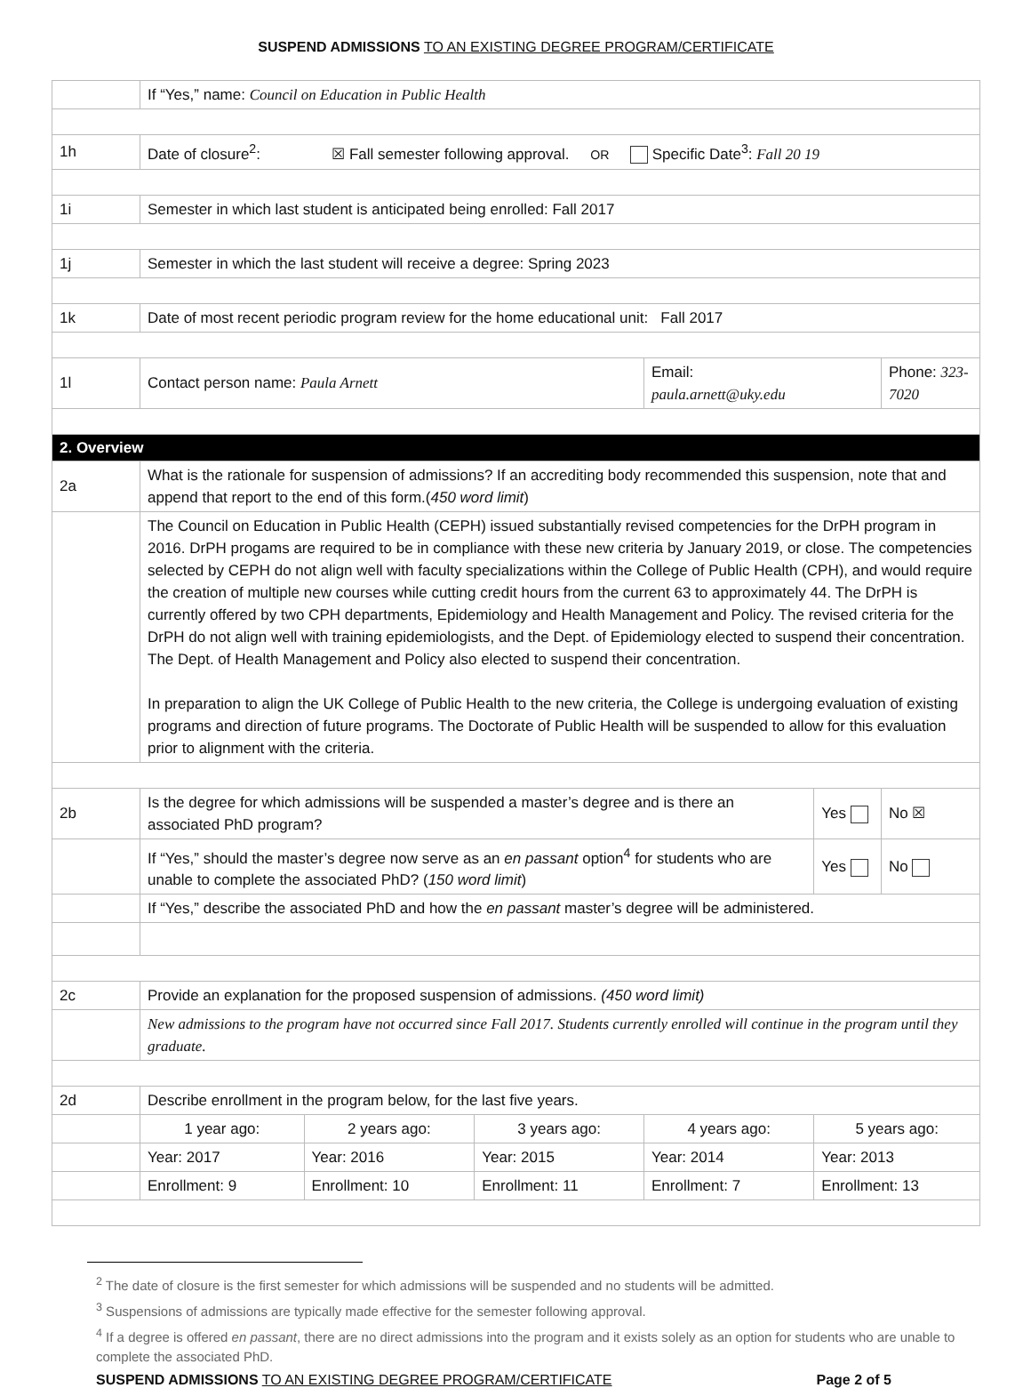SUSPEND ADMISSIONS TO AN EXISTING DEGREE PROGRAM/CERTIFICATE
| | If “Yes,” name: Council on Education in Public Health | | | | | |
| 1h | Date of closure<sup>2</sup>: ☒ Fall semester following approval. OR Specific Date<sup>3</sup>: Fall 20 19 | | | | | |
| 1i | Semester in which last student is anticipated being enrolled: Fall 2017 | | | | | |
| 1j | Semester in which the last student will receive a degree: Spring 2023 | | | | | |
| 1k | Date of most recent periodic program review for the home educational unit: Fall 2017 | | | | | |
| 1l | Contact person name: Paula Arnett | | | Email: paula.arnett@uky.edu | | Phone: 323-7020 |
| 2. Overview | | | | | | |
| 2a | What is the rationale for suspension of admissions? If an accrediting body recommended this suspension, note that and append that report to the end of this form.( 450 word limit ) | | | | | |
| | The Council on Education in Public Health (CEPH) issued substantially revised competencies for the DrPH program in 2016. DrPH progams are required to be in compliance with these new criteria by January 2019, or close. The competencies selected by CEPH do not align well with faculty specializations within the College of Public Health (CPH), and would require the creation of multiple new courses while cutting credit hours from the current 63 to approximately 44. The DrPH is currently offered by two CPH departments, Epidemiology and Health Management and Policy. The revised criteria for the DrPH do not align well with training epidemiologists, and the Dept. of Epidemiology elected to suspend their concentration. The Dept. of Health Management and Policy also elected to suspend their concentration. In preparation to align the UK College of Public Health to the new criteria, the College is undergoing evaluation of existing programs and direction of future programs. The Doctorate of Public Health will be suspended to allow for this evaluation prior to alignment with the criteria. | | | | | |
| 2b | Is the degree for which admissions will be suspended a master’s degree and is there an associated PhD program? | | | | Yes | No ☒ |
| | If “Yes,” should the master’s degree now serve as an en passant option<sup>4</sup> for students who are unable to complete the associated PhD? ( 150 word limit ) | | | | Yes | No |
| | If “Yes,” describe the associated PhD and how the en passant master’s degree will be administered. | | | | | |
| 2c | Provide an explanation for the proposed suspension of admissions. (450 word limit) | | | | | |
| | New admissions to the program have not occurred since Fall 2017. Students currently enrolled will continue in the program until they graduate. | | | | | |
| 2d | Describe enrollment in the program below, for the last five years. | | | | | |
| | 1 year ago: | 2 years ago: | 3 years ago: | 4 years ago: | 5 years ago: | |
| | Year: 2017 | Year: 2016 | Year: 2015 | Year: 2014 | Year: 2013 | |
| | Enrollment: 9 | Enrollment: 10 | Enrollment: 11 | Enrollment: 7 | Enrollment: 13 | |
<sup>2</sup> The date of closure is the first semester for which admissions will be suspended and no students will be admitted.
<sup>3</sup> Suspensions of admissions are typically made effective for the semester following approval.
<sup>4</sup> If a degree is offered en passant, there are no direct admissions into the program and it exists solely as an option for students who are unable to complete the associated PhD.
SUSPEND ADMISSIONS TO AN EXISTING DEGREE PROGRAM/CERTIFICATE Page 2 of 5